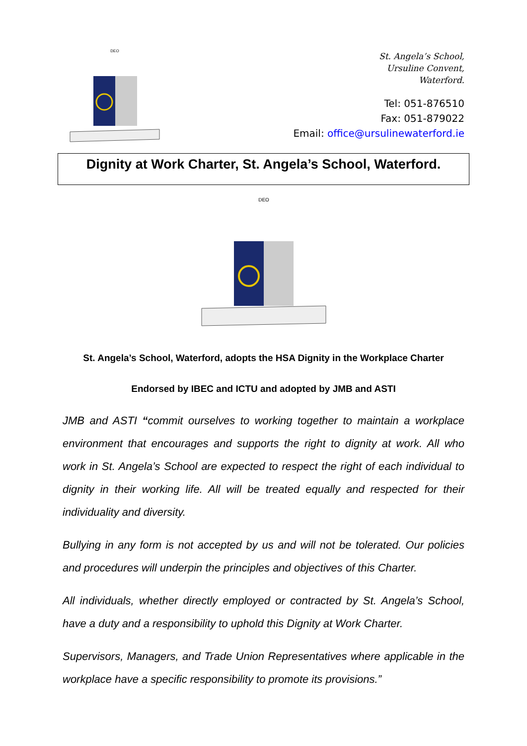DEO
St. Angela’s School,
Ursuline Convent,
Waterford.
Tel: 051-876510
Fax: 051-879022
Email: office@ursulinewaterford.ie
Dignity at Work Charter, St. Angela’s School, Waterford.
DEO
St. Angela’s School, Waterford, adopts the HSA Dignity in the Workplace Charter
Endorsed by IBEC and ICTU and adopted by JMB and ASTI
JMB and ASTI “commit ourselves to working together to maintain a workplace environment that encourages and supports the right to dignity at work. All who work in St. Angela’s School are expected to respect the right of each individual to dignity in their working life. All will be treated equally and respected for their individuality and diversity.
Bullying in any form is not accepted by us and will not be tolerated. Our policies and procedures will underpin the principles and objectives of this Charter.
All individuals, whether directly employed or contracted by St. Angela’s School, have a duty and a responsibility to uphold this Dignity at Work Charter.
Supervisors, Managers, and Trade Union Representatives where applicable in the workplace have a specific responsibility to promote its provisions.”